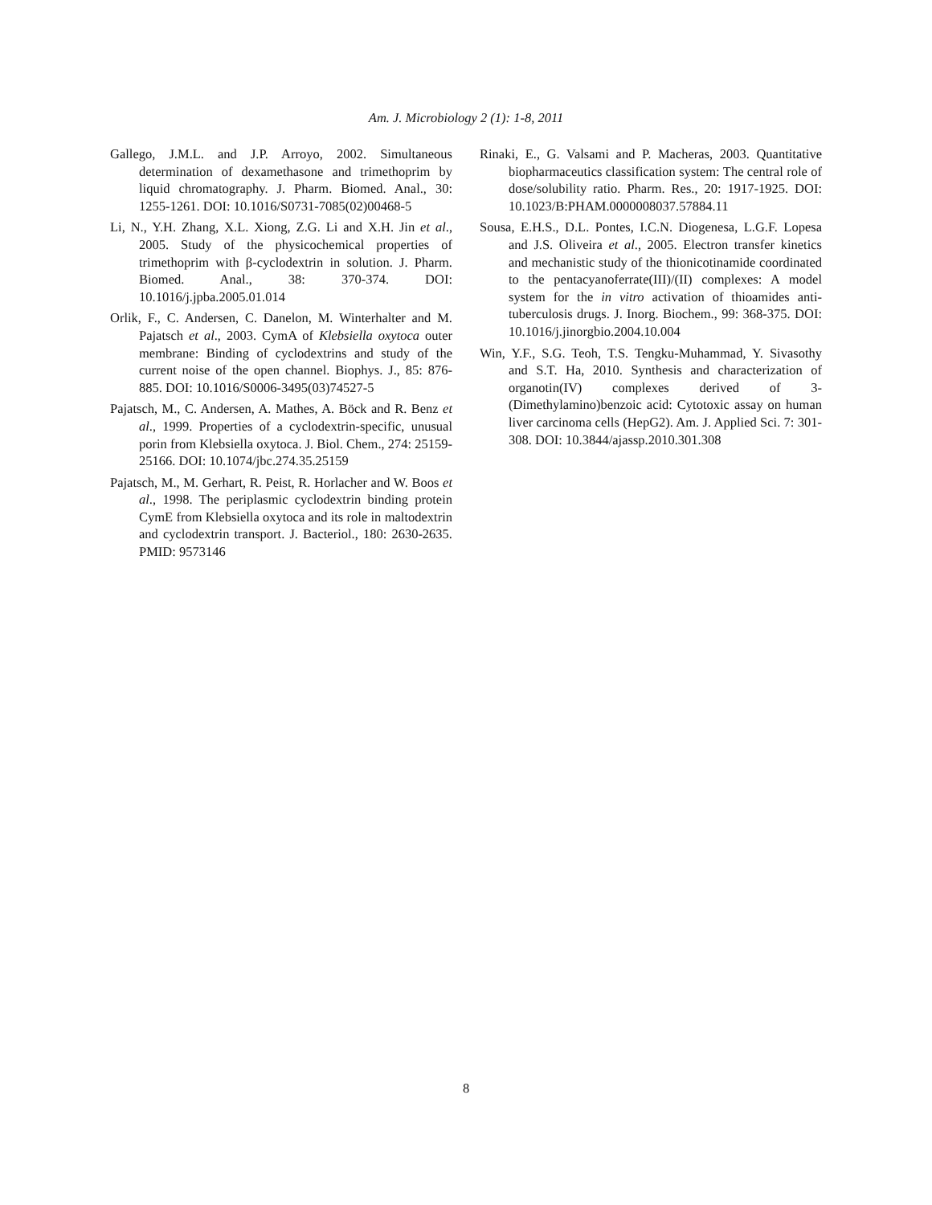Am. J. Microbiology 2 (1): 1-8, 2011
Gallego, J.M.L. and J.P. Arroyo, 2002. Simultaneous determination of dexamethasone and trimethoprim by liquid chromatography. J. Pharm. Biomed. Anal., 30: 1255-1261. DOI: 10.1016/S0731-7085(02)00468-5
Li, N., Y.H. Zhang, X.L. Xiong, Z.G. Li and X.H. Jin et al., 2005. Study of the physicochemical properties of trimethoprim with β-cyclodextrin in solution. J. Pharm. Biomed. Anal., 38: 370-374. DOI: 10.1016/j.jpba.2005.01.014
Orlik, F., C. Andersen, C. Danelon, M. Winterhalter and M. Pajatsch et al., 2003. CymA of Klebsiella oxytoca outer membrane: Binding of cyclodextrins and study of the current noise of the open channel. Biophys. J., 85: 876-885. DOI: 10.1016/S0006-3495(03)74527-5
Pajatsch, M., C. Andersen, A. Mathes, A. Böck and R. Benz et al., 1999. Properties of a cyclodextrin-specific, unusual porin from Klebsiella oxytoca. J. Biol. Chem., 274: 25159-25166. DOI: 10.1074/jbc.274.35.25159
Pajatsch, M., M. Gerhart, R. Peist, R. Horlacher and W. Boos et al., 1998. The periplasmic cyclodextrin binding protein CymE from Klebsiella oxytoca and its role in maltodextrin and cyclodextrin transport. J. Bacteriol., 180: 2630-2635. PMID: 9573146
Rinaki, E., G. Valsami and P. Macheras, 2003. Quantitative biopharmaceutics classification system: The central role of dose/solubility ratio. Pharm. Res., 20: 1917-1925. DOI: 10.1023/B:PHAM.0000008037.57884.11
Sousa, E.H.S., D.L. Pontes, I.C.N. Diogenesa, L.G.F. Lopesa and J.S. Oliveira et al., 2005. Electron transfer kinetics and mechanistic study of the thionicotinamide coordinated to the pentacyanoferrate(III)/(II) complexes: A model system for the in vitro activation of thioamides anti-tuberculosis drugs. J. Inorg. Biochem., 99: 368-375. DOI: 10.1016/j.jinorgbio.2004.10.004
Win, Y.F., S.G. Teoh, T.S. Tengku-Muhammad, Y. Sivasothy and S.T. Ha, 2010. Synthesis and characterization of organotin(IV) complexes derived of 3-(Dimethylamino)benzoic acid: Cytotoxic assay on human liver carcinoma cells (HepG2). Am. J. Applied Sci. 7: 301-308. DOI: 10.3844/ajassp.2010.301.308
8